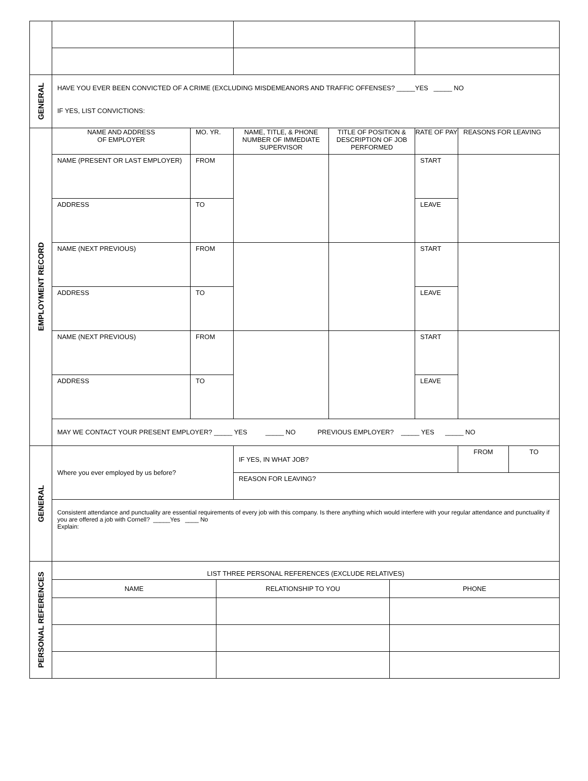| GENERAL | HAVE YOU EVER BEEN CONVICTED OF A CRIME (EXCLUDING MISDEMEANORS AND TRAFFIC OFFENSES? _____YES _____ NO IF YES, LIST CONVICTIONS: | | | | | | |
| EMPLOYMENT RECORD | NAME AND ADDRESS OF EMPLOYER | MO. YR. | NAME, TITLE, & PHONE NUMBER OF IMMEDIATE SUPERVISOR | TITLE OF POSITION & DESCRIPTION OF JOB PERFORMED | RATE OF PAY | REASONS FOR LEAVING | |
| | NAME (PRESENT OR LAST EMPLOYER) | FROM | | | START | | |
| | ADDRESS | TO | | | LEAVE | | |
| | NAME (NEXT PREVIOUS) | FROM | | | START | | |
| | ADDRESS | TO | | | LEAVE | | |
| | NAME (NEXT PREVIOUS) | FROM | | | START | | |
| | ADDRESS | TO | | | LEAVE | | |
| | MAY WE CONTACT YOUR PRESENT EMPLOYER? _____ YES _____ NO PREVIOUS EMPLOYER? _____ YES _____ NO | | | | | | |
| GENERAL | Where you ever employed by us before? | | IF YES, IN WHAT JOB? | | | FROM | TO |
| | | | REASON FOR LEAVING? | | | | |
| | Consistent attendance and punctuality are essential requirements of every job with this company. Is there anything which would interfere with your regular attendance and punctuality if you are offered a job with Cornell? _____Yes ____ No Explain: | | | | | | |
| PERSONAL REFERENCES | LIST THREE PERSONAL REFERENCES (EXCLUDE RELATIVES) | | |
| | NAME | RELATIONSHIP TO YOU | PHONE |